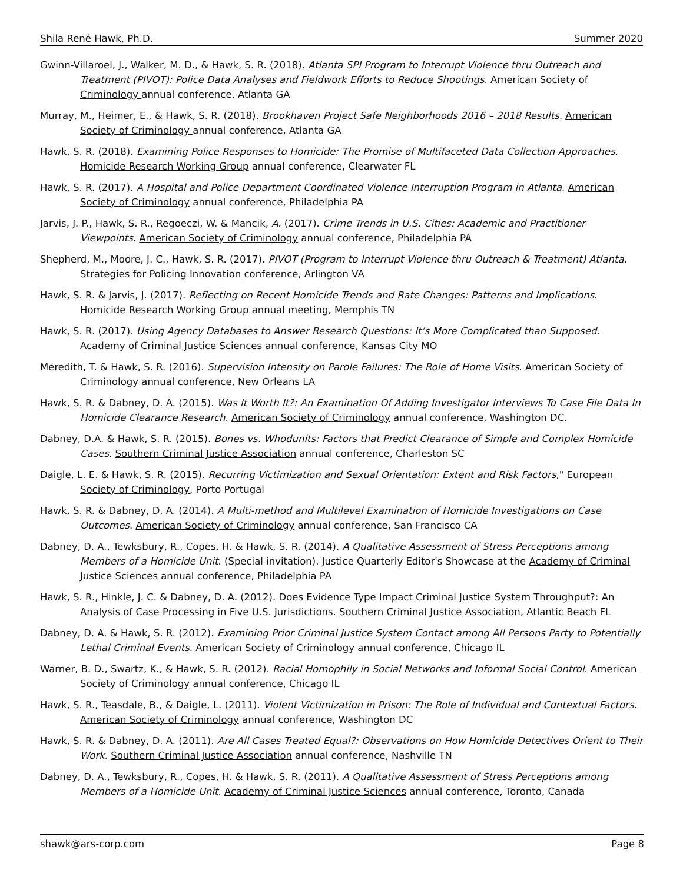Shila René Hawk, Ph.D. Summer 2020
Gwinn-Villaroel, J., Walker, M. D., & Hawk, S. R. (2018). Atlanta SPI Program to Interrupt Violence thru Outreach and Treatment (PIVOT): Police Data Analyses and Fieldwork Efforts to Reduce Shootings. American Society of Criminology annual conference, Atlanta GA
Murray, M., Heimer, E., & Hawk, S. R. (2018). Brookhaven Project Safe Neighborhoods 2016 – 2018 Results. American Society of Criminology annual conference, Atlanta GA
Hawk, S. R. (2018). Examining Police Responses to Homicide: The Promise of Multifaceted Data Collection Approaches. Homicide Research Working Group annual conference, Clearwater FL
Hawk, S. R. (2017). A Hospital and Police Department Coordinated Violence Interruption Program in Atlanta. American Society of Criminology annual conference, Philadelphia PA
Jarvis, J. P., Hawk, S. R., Regoeczi, W. & Mancik, A. (2017). Crime Trends in U.S. Cities: Academic and Practitioner Viewpoints. American Society of Criminology annual conference, Philadelphia PA
Shepherd, M., Moore, J. C., Hawk, S. R. (2017). PIVOT (Program to Interrupt Violence thru Outreach & Treatment) Atlanta. Strategies for Policing Innovation conference, Arlington VA
Hawk, S. R. & Jarvis, J. (2017). Reflecting on Recent Homicide Trends and Rate Changes: Patterns and Implications. Homicide Research Working Group annual meeting, Memphis TN
Hawk, S. R. (2017). Using Agency Databases to Answer Research Questions: It’s More Complicated than Supposed. Academy of Criminal Justice Sciences annual conference, Kansas City MO
Meredith, T. & Hawk, S. R. (2016). Supervision Intensity on Parole Failures: The Role of Home Visits. American Society of Criminology annual conference, New Orleans LA
Hawk, S. R. & Dabney, D. A. (2015). Was It Worth It?: An Examination Of Adding Investigator Interviews To Case File Data In Homicide Clearance Research. American Society of Criminology annual conference, Washington DC.
Dabney, D.A. & Hawk, S. R. (2015). Bones vs. Whodunits: Factors that Predict Clearance of Simple and Complex Homicide Cases. Southern Criminal Justice Association annual conference, Charleston SC
Daigle, L. E. & Hawk, S. R. (2015). Recurring Victimization and Sexual Orientation: Extent and Risk Factors," European Society of Criminology, Porto Portugal
Hawk, S. R. & Dabney, D. A. (2014). A Multi-method and Multilevel Examination of Homicide Investigations on Case Outcomes. American Society of Criminology annual conference, San Francisco CA
Dabney, D. A., Tewksbury, R., Copes, H. & Hawk, S. R. (2014). A Qualitative Assessment of Stress Perceptions among Members of a Homicide Unit. (Special invitation). Justice Quarterly Editor's Showcase at the Academy of Criminal Justice Sciences annual conference, Philadelphia PA
Hawk, S. R., Hinkle, J. C. & Dabney, D. A. (2012). Does Evidence Type Impact Criminal Justice System Throughput?: An Analysis of Case Processing in Five U.S. Jurisdictions. Southern Criminal Justice Association, Atlantic Beach FL
Dabney, D. A. & Hawk, S. R. (2012). Examining Prior Criminal Justice System Contact among All Persons Party to Potentially Lethal Criminal Events. American Society of Criminology annual conference, Chicago IL
Warner, B. D., Swartz, K., & Hawk, S. R. (2012). Racial Homophily in Social Networks and Informal Social Control. American Society of Criminology annual conference, Chicago IL
Hawk, S. R., Teasdale, B., & Daigle, L. (2011). Violent Victimization in Prison: The Role of Individual and Contextual Factors. American Society of Criminology annual conference, Washington DC
Hawk, S. R. & Dabney, D. A. (2011). Are All Cases Treated Equal?: Observations on How Homicide Detectives Orient to Their Work. Southern Criminal Justice Association annual conference, Nashville TN
Dabney, D. A., Tewksbury, R., Copes, H. & Hawk, S. R. (2011). A Qualitative Assessment of Stress Perceptions among Members of a Homicide Unit. Academy of Criminal Justice Sciences annual conference, Toronto, Canada
shawk@ars-corp.com Page 8